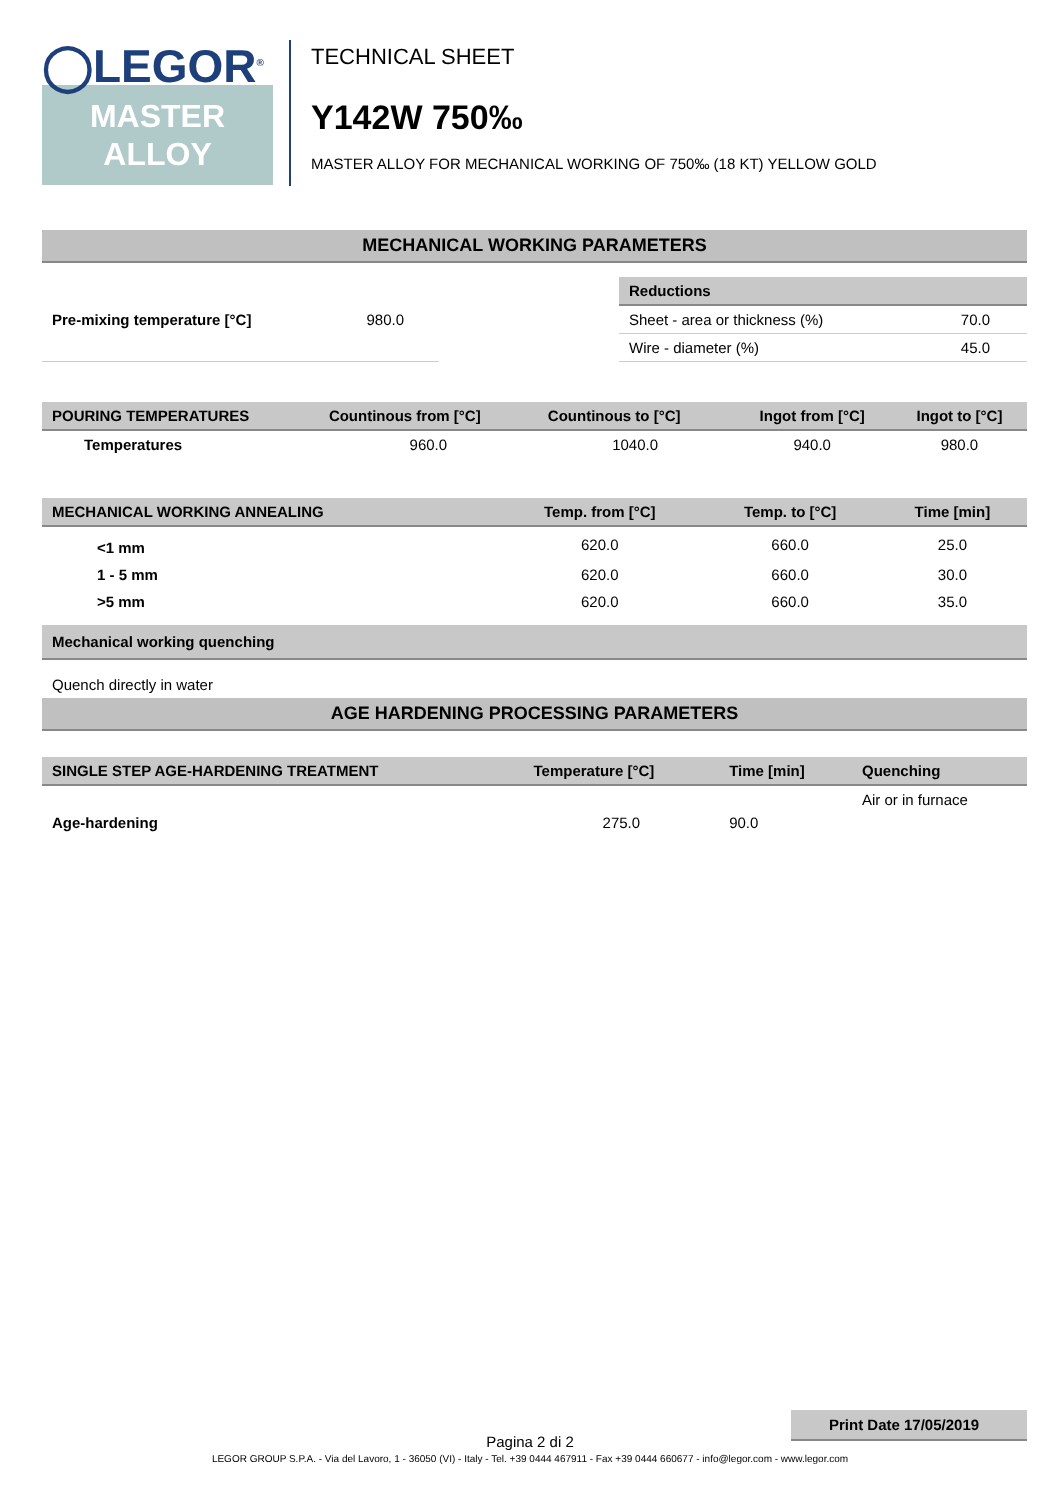◯LEGOR<sup>®</sup>
MASTER
ALLOY
TECHNICAL SHEET
Y142W 750‰
MASTER ALLOY FOR MECHANICAL WORKING OF 750‰ (18 KT) YELLOW GOLD
MECHANICAL WORKING PARAMETERS
| Pre-mixing temperature [°C] | 980.0 |
| Reductions | |
| --- | --- |
| Sheet - area or thickness (%) | 70.0 |
| Wire - diameter (%) | 45.0 |
| POURING TEMPERATURES | Countinous from [°C] | Countinous to [°C] | Ingot from [°C] | Ingot to [°C] |
| --- | --- | --- | --- | --- |
| Temperatures | 960.0 | 1040.0 | 940.0 | 980.0 |
| MECHANICAL WORKING ANNEALING | Temp. from [°C] | Temp. to [°C] | Time [min] |
| --- | --- | --- | --- |
| <1 mm | 620.0 | 660.0 | 25.0 |
| 1 - 5 mm | 620.0 | 660.0 | 30.0 |
| >5 mm | 620.0 | 660.0 | 35.0 |
| Mechanical working quenching |
| --- |
| Quench directly in water |
AGE HARDENING PROCESSING PARAMETERS
| SINGLE STEP AGE-HARDENING TREATMENT | Temperature [°C] | Time [min] | Quenching |
| --- | --- | --- | --- |
| Age-hardening | 275.0 | 90.0 | Air or in furnace |
Print Date 17/05/2019
Pagina 2 di 2
LEGOR GROUP S.P.A. - Via del Lavoro, 1 - 36050 (VI) - Italy - Tel. +39 0444 467911 - Fax +39 0444 660677 - info@legor.com - www.legor.com